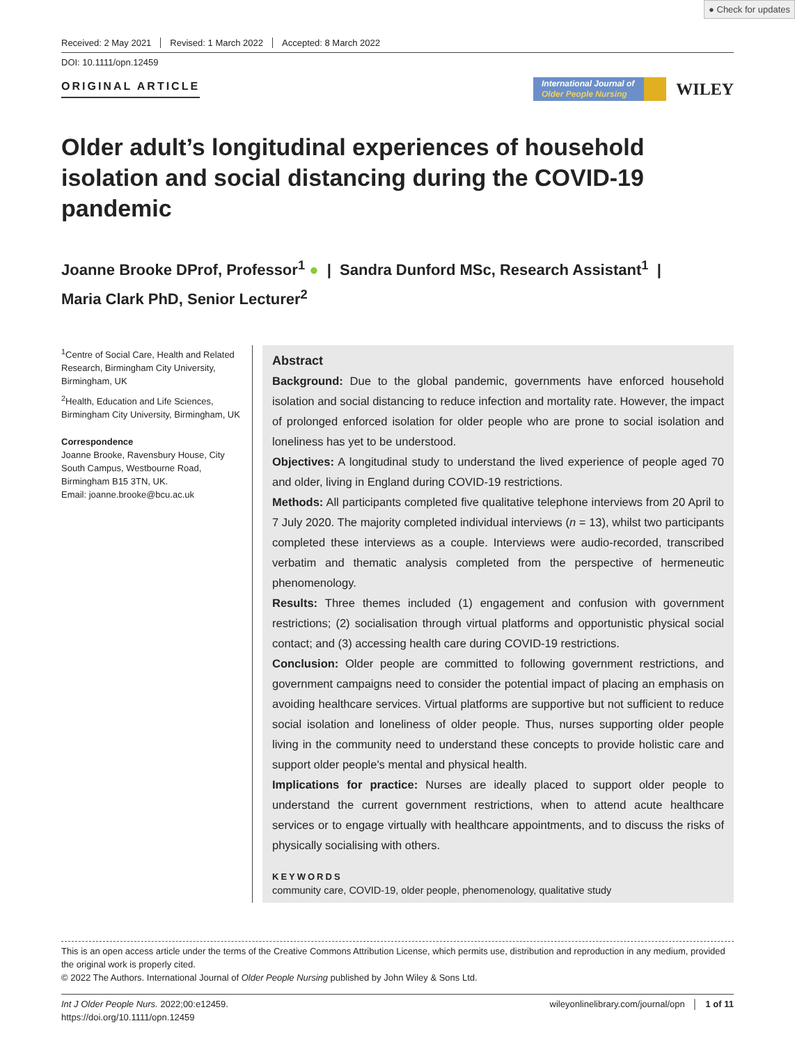● Check for updates
Received: 2 May 2021 Revised: 1 March 2022 Accepted: 8 March 2022
DOI: 10.1111/opn.12459
ORIGINAL ARTICLE
International Journal of
Older People Nursing
WILEY
Older adult’s longitudinal experiences of household isolation and social distancing during the COVID-19 pandemic
Joanne Brooke DProf, Professor<sup>1</sup> ● | Sandra Dunford MSc, Research Assistant<sup>1</sup> |
Maria Clark PhD, Senior Lecturer<sup>2</sup>
<sup>1</sup> Centre of Social Care, Health and Related Research, Birmingham City University, Birmingham, UK
<sup>2</sup> Health, Education and Life Sciences, Birmingham City University, Birmingham, UK
Correspondence
Joanne Brooke, Ravensbury House, City South Campus, Westbourne Road, Birmingham B15 3TN, UK.
Email: joanne.brooke@bcu.ac.uk
Abstract
Background: Due to the global pandemic, governments have enforced household isolation and social distancing to reduce infection and mortality rate. However, the impact of prolonged enforced isolation for older people who are prone to social isolation and loneliness has yet to be understood.
Objectives: A longitudinal study to understand the lived experience of people aged 70 and older, living in England during COVID-19 restrictions.
Methods: All participants completed five qualitative telephone interviews from 20 April to 7 July 2020. The majority completed individual interviews (n = 13), whilst two participants completed these interviews as a couple. Interviews were audio-recorded, transcribed verbatim and thematic analysis completed from the perspective of hermeneutic phenomenology.
Results: Three themes included (1) engagement and confusion with government restrictions; (2) socialisation through virtual platforms and opportunistic physical social contact; and (3) accessing health care during COVID-19 restrictions.
Conclusion: Older people are committed to following government restrictions, and government campaigns need to consider the potential impact of placing an emphasis on avoiding healthcare services. Virtual platforms are supportive but not sufficient to reduce social isolation and loneliness of older people. Thus, nurses supporting older people living in the community need to understand these concepts to provide holistic care and support older people's mental and physical health.
Implications for practice: Nurses are ideally placed to support older people to understand the current government restrictions, when to attend acute healthcare services or to engage virtually with healthcare appointments, and to discuss the risks of physically socialising with others.
KEYWORDS
community care, COVID-19, older people, phenomenology, qualitative study
This is an open access article under the terms of the Creative Commons Attribution License, which permits use, distribution and reproduction in any medium, provided the original work is properly cited.
© 2022 The Authors. International Journal of Older People Nursing published by John Wiley & Sons Ltd.
Int J Older People Nurs. 2022;00:e12459.
https://doi.org/10.1111/opn.12459
wileyonlinelibrary.com/journal/opn │ 1 of 11